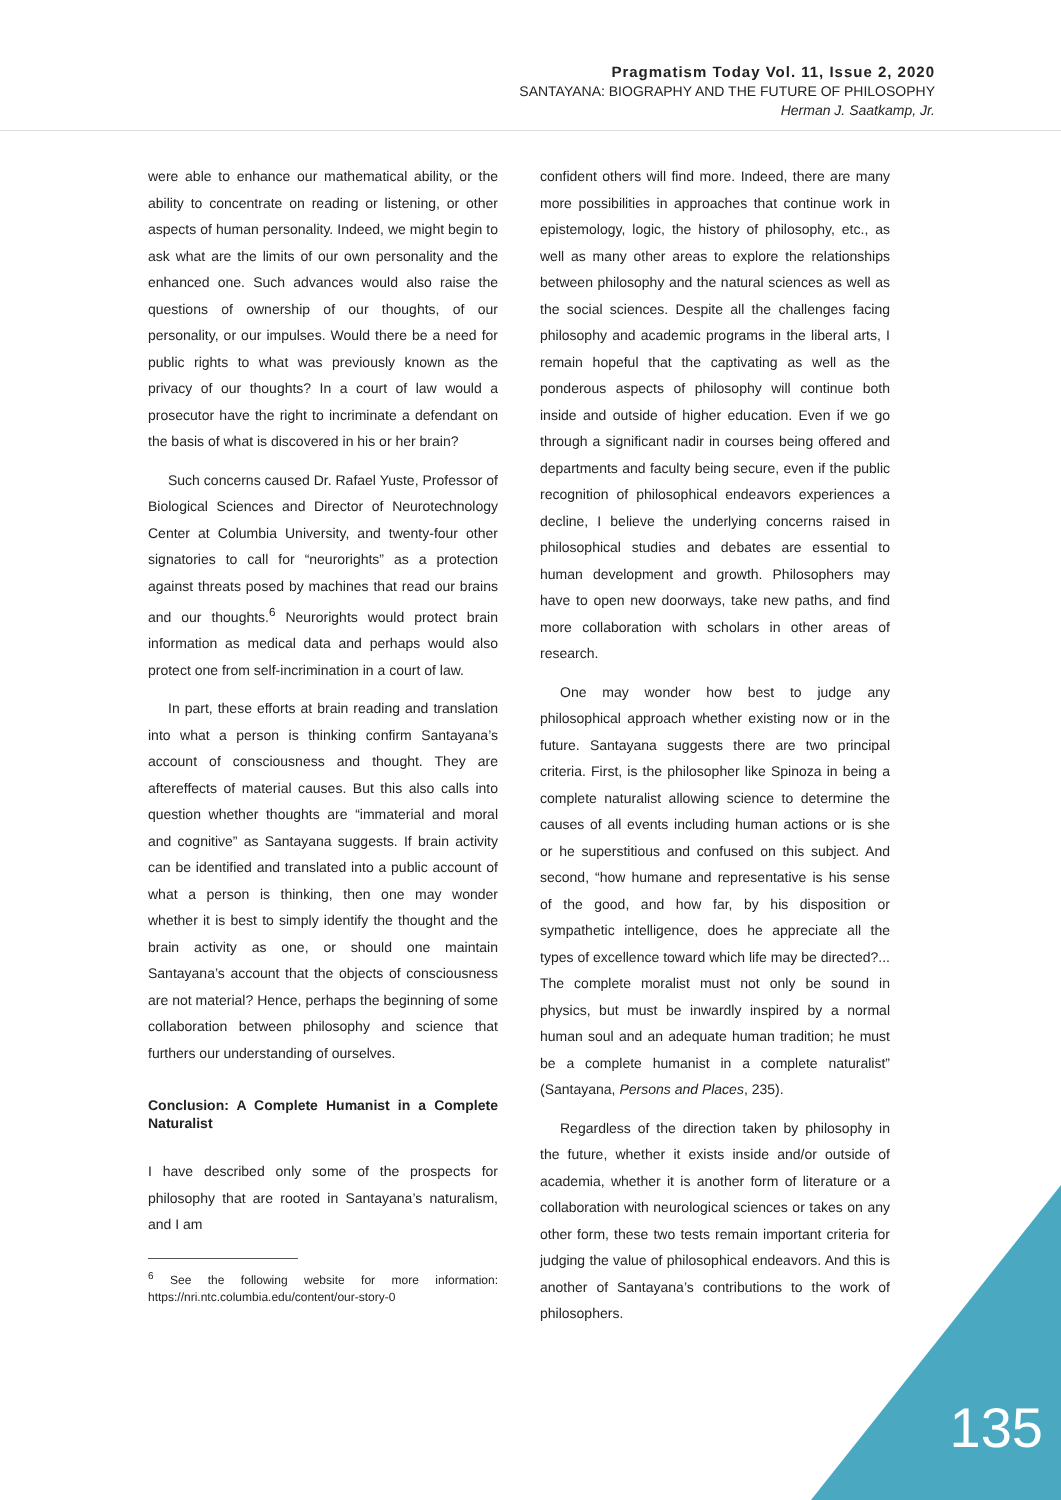Pragmatism Today Vol. 11, Issue 2, 2020
SANTAYANA: BIOGRAPHY AND THE FUTURE OF PHILOSOPHY
Herman J. Saatkamp, Jr.
were able to enhance our mathematical ability, or the ability to concentrate on reading or listening, or other aspects of human personality. Indeed, we might begin to ask what are the limits of our own personality and the enhanced one. Such advances would also raise the questions of ownership of our thoughts, of our personality, or our impulses. Would there be a need for public rights to what was previously known as the privacy of our thoughts? In a court of law would a prosecutor have the right to incriminate a defendant on the basis of what is discovered in his or her brain?
Such concerns caused Dr. Rafael Yuste, Professor of Biological Sciences and Director of Neurotechnology Center at Columbia University, and twenty-four other signatories to call for “neurorights” as a protection against threats posed by machines that read our brains and our thoughts.<sup>6</sup> Neurorights would protect brain information as medical data and perhaps would also protect one from self-incrimination in a court of law.
In part, these efforts at brain reading and translation into what a person is thinking confirm Santayana’s account of consciousness and thought. They are aftereffects of material causes. But this also calls into question whether thoughts are “immaterial and moral and cognitive” as Santayana suggests. If brain activity can be identified and translated into a public account of what a person is thinking, then one may wonder whether it is best to simply identify the thought and the brain activity as one, or should one maintain Santayana’s account that the objects of consciousness are not material? Hence, perhaps the beginning of some collaboration between philosophy and science that furthers our understanding of ourselves.
Conclusion: A Complete Humanist in a Complete Naturalist
I have described only some of the prospects for philosophy that are rooted in Santayana’s naturalism, and I am
<sup>6</sup> See the following website for more information: https://nri.ntc.columbia.edu/content/our-story-0
confident others will find more. Indeed, there are many more possibilities in approaches that continue work in epistemology, logic, the history of philosophy, etc., as well as many other areas to explore the relationships between philosophy and the natural sciences as well as the social sciences. Despite all the challenges facing philosophy and academic programs in the liberal arts, I remain hopeful that the captivating as well as the ponderous aspects of philosophy will continue both inside and outside of higher education. Even if we go through a significant nadir in courses being offered and departments and faculty being secure, even if the public recognition of philosophical endeavors experiences a decline, I believe the underlying concerns raised in philosophical studies and debates are essential to human development and growth. Philosophers may have to open new doorways, take new paths, and find more collaboration with scholars in other areas of research.
One may wonder how best to judge any philosophical approach whether existing now or in the future. Santayana suggests there are two principal criteria. First, is the philosopher like Spinoza in being a complete naturalist allowing science to determine the causes of all events including human actions or is she or he superstitious and confused on this subject. And second, “how humane and representative is his sense of the good, and how far, by his disposition or sympathetic intelligence, does he appreciate all the types of excellence toward which life may be directed?... The complete moralist must not only be sound in physics, but must be inwardly inspired by a normal human soul and an adequate human tradition; he must be a complete humanist in a complete naturalist” (Santayana, Persons and Places, 235).
Regardless of the direction taken by philosophy in the future, whether it exists inside and/or outside of academia, whether it is another form of literature or a collaboration with neurological sciences or takes on any other form, these two tests remain important criteria for judging the value of philosophical endeavors. And this is another of Santayana’s contributions to the work of philosophers.
135